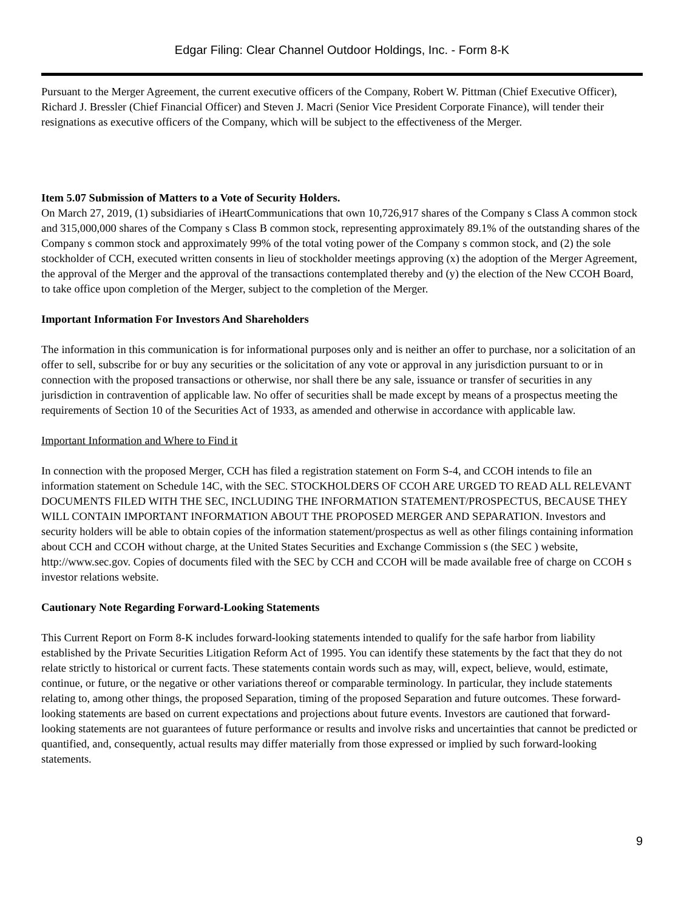Edgar Filing: Clear Channel Outdoor Holdings, Inc. - Form 8-K
Pursuant to the Merger Agreement, the current executive officers of the Company, Robert W. Pittman (Chief Executive Officer), Richard J. Bressler (Chief Financial Officer) and Steven J. Macri (Senior Vice President Corporate Finance), will tender their resignations as executive officers of the Company, which will be subject to the effectiveness of the Merger.
Item 5.07 Submission of Matters to a Vote of Security Holders.
On March 27, 2019, (1) subsidiaries of iHeartCommunications that own 10,726,917 shares of the Company s Class A common stock and 315,000,000 shares of the Company s Class B common stock, representing approximately 89.1% of the outstanding shares of the Company s common stock and approximately 99% of the total voting power of the Company s common stock, and (2) the sole stockholder of CCH, executed written consents in lieu of stockholder meetings approving (x) the adoption of the Merger Agreement, the approval of the Merger and the approval of the transactions contemplated thereby and (y) the election of the New CCOH Board, to take office upon completion of the Merger, subject to the completion of the Merger.
Important Information For Investors And Shareholders
The information in this communication is for informational purposes only and is neither an offer to purchase, nor a solicitation of an offer to sell, subscribe for or buy any securities or the solicitation of any vote or approval in any jurisdiction pursuant to or in connection with the proposed transactions or otherwise, nor shall there be any sale, issuance or transfer of securities in any jurisdiction in contravention of applicable law. No offer of securities shall be made except by means of a prospectus meeting the requirements of Section 10 of the Securities Act of 1933, as amended and otherwise in accordance with applicable law.
Important Information and Where to Find it
In connection with the proposed Merger, CCH has filed a registration statement on Form S-4, and CCOH intends to file an information statement on Schedule 14C, with the SEC. STOCKHOLDERS OF CCOH ARE URGED TO READ ALL RELEVANT DOCUMENTS FILED WITH THE SEC, INCLUDING THE INFORMATION STATEMENT/PROSPECTUS, BECAUSE THEY WILL CONTAIN IMPORTANT INFORMATION ABOUT THE PROPOSED MERGER AND SEPARATION. Investors and security holders will be able to obtain copies of the information statement/prospectus as well as other filings containing information about CCH and CCOH without charge, at the United States Securities and Exchange Commission s (the SEC ) website, http://www.sec.gov. Copies of documents filed with the SEC by CCH and CCOH will be made available free of charge on CCOH s investor relations website.
Cautionary Note Regarding Forward-Looking Statements
This Current Report on Form 8-K includes forward-looking statements intended to qualify for the safe harbor from liability established by the Private Securities Litigation Reform Act of 1995. You can identify these statements by the fact that they do not relate strictly to historical or current facts. These statements contain words such as may, will, expect, believe, would, estimate, continue, or future, or the negative or other variations thereof or comparable terminology. In particular, they include statements relating to, among other things, the proposed Separation, timing of the proposed Separation and future outcomes. These forward-looking statements are based on current expectations and projections about future events. Investors are cautioned that forward-looking statements are not guarantees of future performance or results and involve risks and uncertainties that cannot be predicted or quantified, and, consequently, actual results may differ materially from those expressed or implied by such forward-looking statements.
9